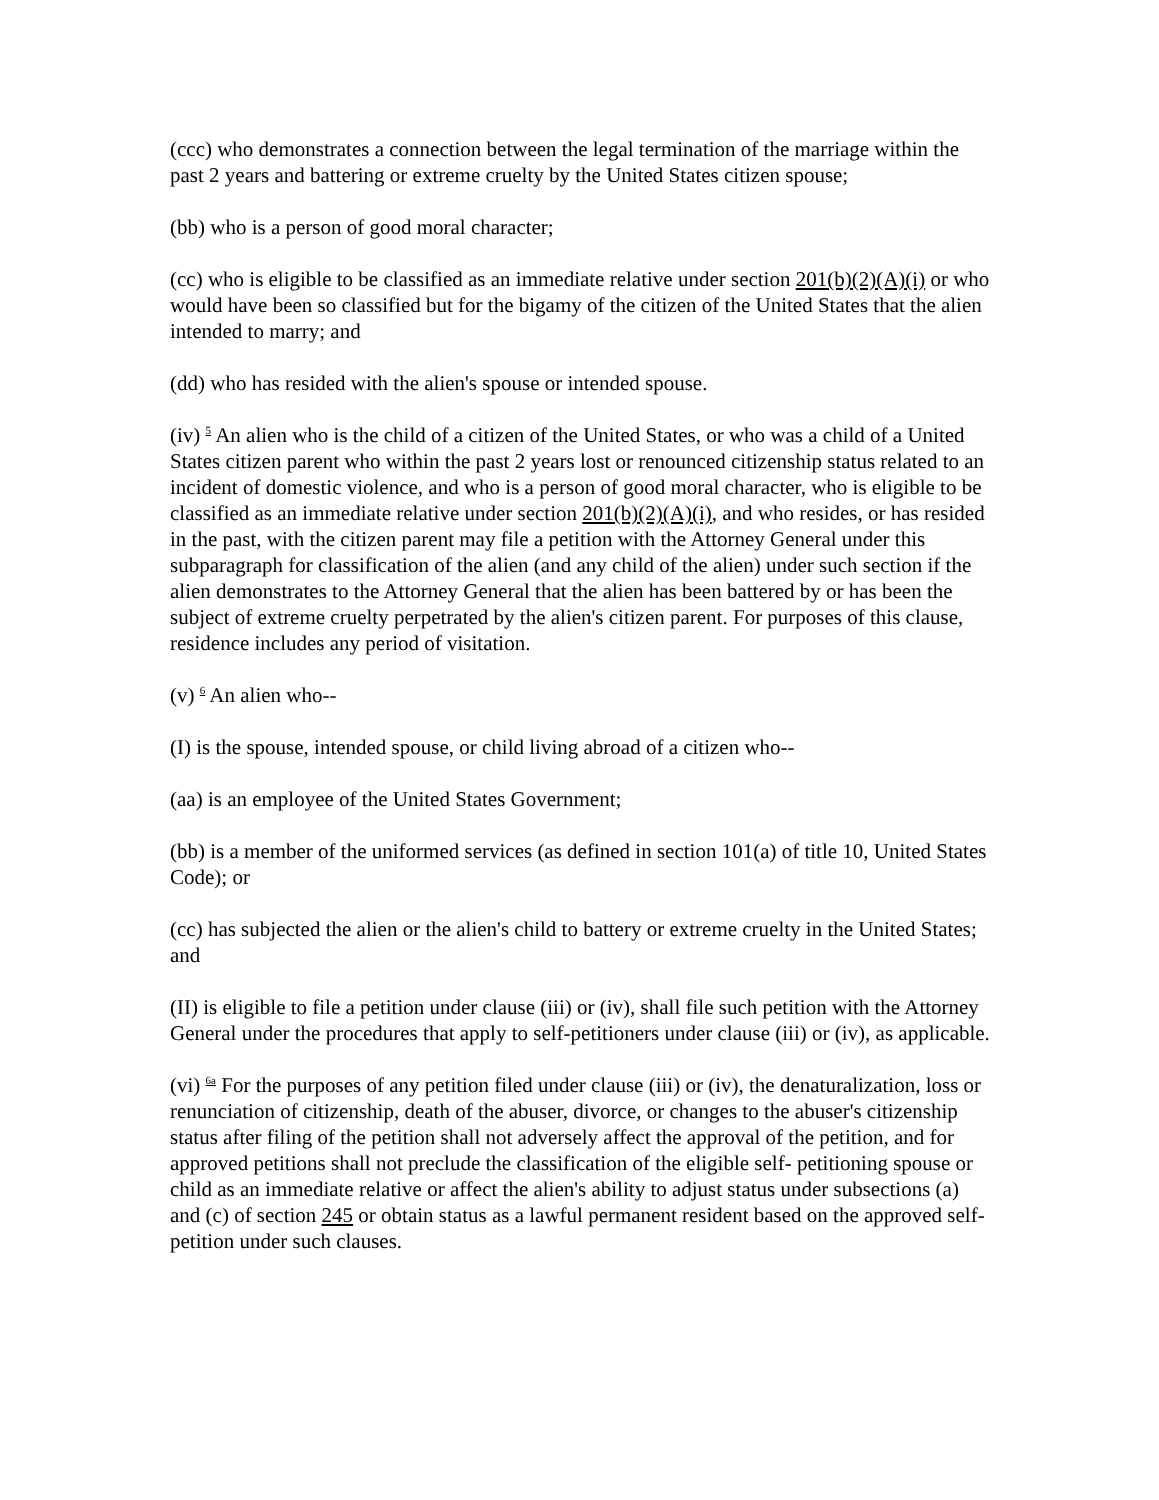(ccc) who demonstrates a connection between the legal termination of the marriage within the past 2 years and battering or extreme cruelty by the United States citizen spouse;
(bb) who is a person of good moral character;
(cc) who is eligible to be classified as an immediate relative under section 201(b)(2)(A)(i) or who would have been so classified but for the bigamy of the citizen of the United States that the alien intended to marry; and
(dd) who has resided with the alien's spouse or intended spouse.
(iv) <sup>5</sup> An alien who is the child of a citizen of the United States, or who was a child of a United States citizen parent who within the past 2 years lost or renounced citizenship status related to an incident of domestic violence, and who is a person of good moral character, who is eligible to be classified as an immediate relative under section 201(b)(2)(A)(i), and who resides, or has resided in the past, with the citizen parent may file a petition with the Attorney General under this subparagraph for classification of the alien (and any child of the alien) under such section if the alien demonstrates to the Attorney General that the alien has been battered by or has been the subject of extreme cruelty perpetrated by the alien's citizen parent. For purposes of this clause, residence includes any period of visitation.
(v) <sup>6</sup> An alien who--
(I) is the spouse, intended spouse, or child living abroad of a citizen who--
(aa) is an employee of the United States Government;
(bb) is a member of the uniformed services (as defined in section 101(a) of title 10, United States Code); or
(cc) has subjected the alien or the alien's child to battery or extreme cruelty in the United States; and
(II) is eligible to file a petition under clause (iii) or (iv), shall file such petition with the Attorney General under the procedures that apply to self-petitioners under clause (iii) or (iv), as applicable.
(vi) <sup>6a</sup> For the purposes of any petition filed under clause (iii) or (iv), the denaturalization, loss or renunciation of citizenship, death of the abuser, divorce, or changes to the abuser's citizenship status after filing of the petition shall not adversely affect the approval of the petition, and for approved petitions shall not preclude the classification of the eligible self- petitioning spouse or child as an immediate relative or affect the alien's ability to adjust status under subsections (a) and (c) of section 245 or obtain status as a lawful permanent resident based on the approved self-petition under such clauses.